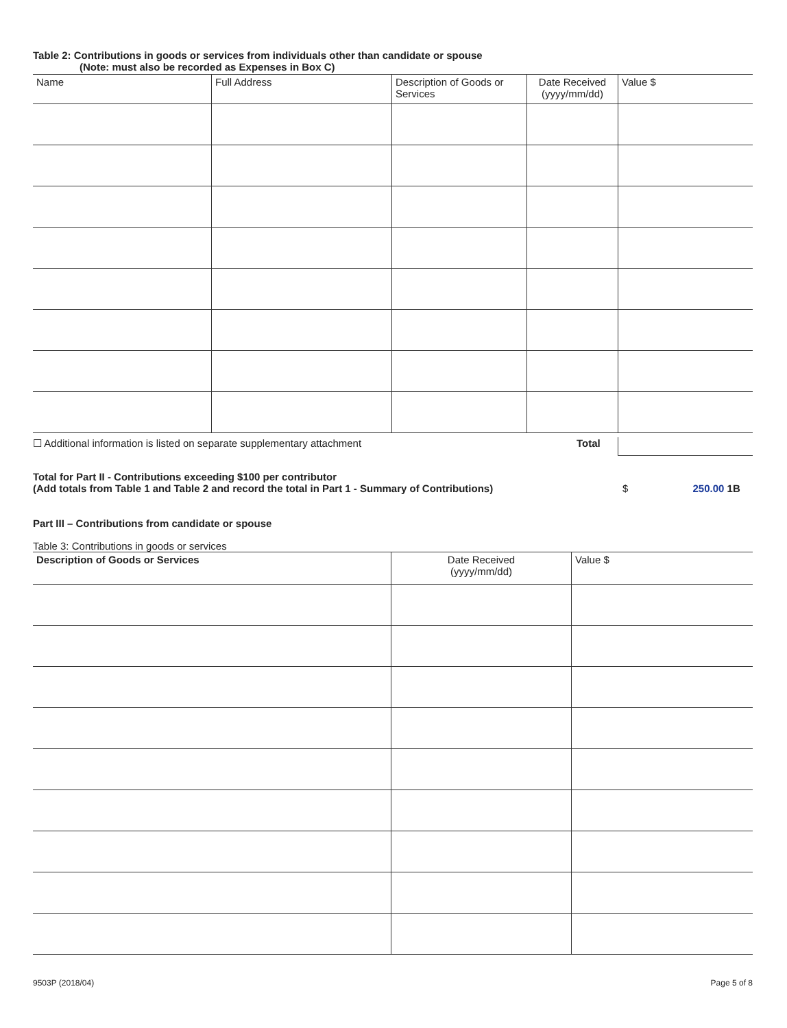Table 2: Contributions in goods or services from individuals other than candidate or spouse
(Note: must also be recorded as Expenses in Box C)
| Name | Full Address | Description of Goods or Services | Date Received (yyyy/mm/dd) | Value $ |
| --- | --- | --- | --- | --- |
☐ Additional information is listed on separate supplementary attachment Total
Total for Part II - Contributions exceeding $100 per contributor
(Add totals from Table 1 and Table 2 and record the total in Part 1 - Summary of Contributions)
$ 250.00 1B
Part III – Contributions from candidate or spouse
Table 3: Contributions in goods or services
| Description of Goods or Services | Date Received (yyyy/mm/dd) | Value $ |
| --- | --- | --- |
9503P (2018/04) Page 5 of 8